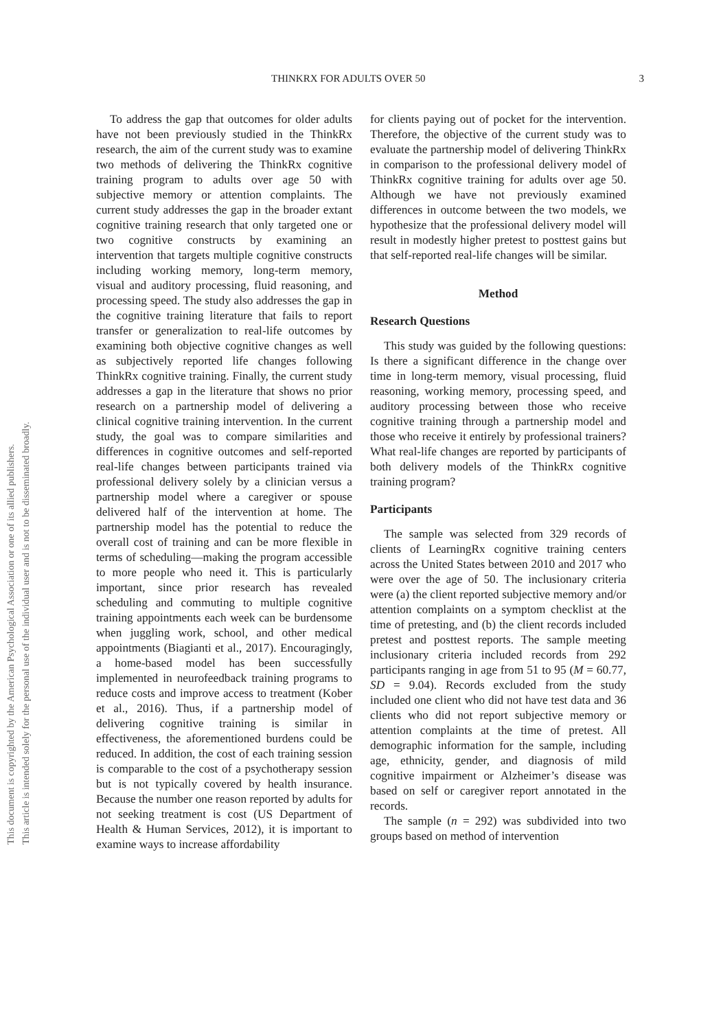This document is copyrighted by the American Psychological Association or one of its allied publishers.
This article is intended solely for the personal use of the individual user and is not to be disseminated broadly.
THINKRX FOR ADULTS OVER 50 3
To address the gap that outcomes for older adults have not been previously studied in the ThinkRx research, the aim of the current study was to examine two methods of delivering the ThinkRx cognitive training program to adults over age 50 with subjective memory or attention complaints. The current study addresses the gap in the broader extant cognitive training research that only targeted one or two cognitive constructs by examining an intervention that targets multiple cognitive constructs including working memory, long-term memory, visual and auditory processing, fluid reasoning, and processing speed. The study also addresses the gap in the cognitive training literature that fails to report transfer or generalization to real-life outcomes by examining both objective cognitive changes as well as subjectively reported life changes following ThinkRx cognitive training. Finally, the current study addresses a gap in the literature that shows no prior research on a partnership model of delivering a clinical cognitive training intervention. In the current study, the goal was to compare similarities and differences in cognitive outcomes and self-reported real-life changes between participants trained via professional delivery solely by a clinician versus a partnership model where a caregiver or spouse delivered half of the intervention at home. The partnership model has the potential to reduce the overall cost of training and can be more flexible in terms of scheduling—making the program accessible to more people who need it. This is particularly important, since prior research has revealed scheduling and commuting to multiple cognitive training appointments each week can be burdensome when juggling work, school, and other medical appointments (Biagianti et al., 2017). Encouragingly, a home-based model has been successfully implemented in neurofeedback training programs to reduce costs and improve access to treatment (Kober et al., 2016). Thus, if a partnership model of delivering cognitive training is similar in effectiveness, the aforementioned burdens could be reduced. In addition, the cost of each training session is comparable to the cost of a psychotherapy session but is not typically covered by health insurance. Because the number one reason reported by adults for not seeking treatment is cost (US Department of Health & Human Services, 2012), it is important to examine ways to increase affordability
for clients paying out of pocket for the intervention. Therefore, the objective of the current study was to evaluate the partnership model of delivering ThinkRx in comparison to the professional delivery model of ThinkRx cognitive training for adults over age 50. Although we have not previously examined differences in outcome between the two models, we hypothesize that the professional delivery model will result in modestly higher pretest to posttest gains but that self-reported real-life changes will be similar.
Method
Research Questions
This study was guided by the following questions: Is there a significant difference in the change over time in long-term memory, visual processing, fluid reasoning, working memory, processing speed, and auditory processing between those who receive cognitive training through a partnership model and those who receive it entirely by professional trainers? What real-life changes are reported by participants of both delivery models of the ThinkRx cognitive training program?
Participants
The sample was selected from 329 records of clients of LearningRx cognitive training centers across the United States between 2010 and 2017 who were over the age of 50. The inclusionary criteria were (a) the client reported subjective memory and/or attention complaints on a symptom checklist at the time of pretesting, and (b) the client records included pretest and posttest reports. The sample meeting inclusionary criteria included records from 292 participants ranging in age from 51 to 95 (M = 60.77, SD = 9.04). Records excluded from the study included one client who did not have test data and 36 clients who did not report subjective memory or attention complaints at the time of pretest. All demographic information for the sample, including age, ethnicity, gender, and diagnosis of mild cognitive impairment or Alzheimer’s disease was based on self or caregiver report annotated in the records.
The sample (n = 292) was subdivided into two groups based on method of intervention